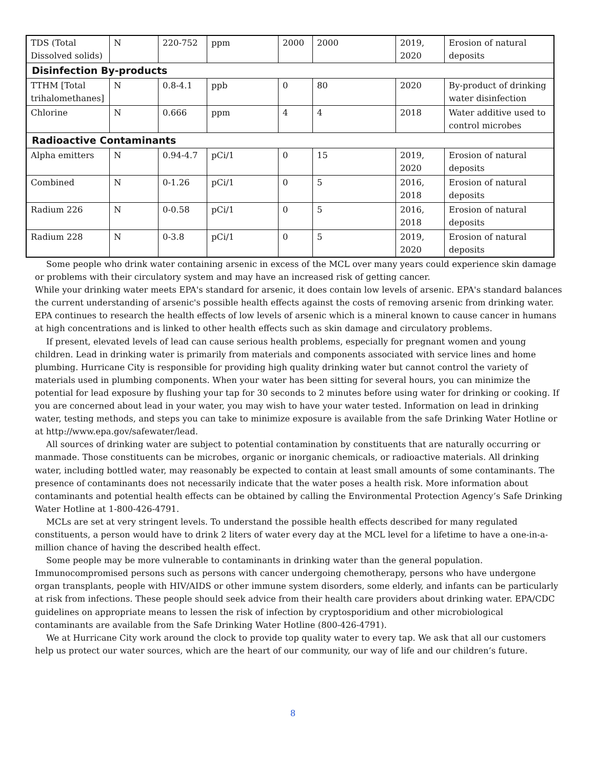| TDS (Total Dissolved solids) | N | 220-752 | ppm | 2000 | 2000 | 2019, 2020 | Erosion of natural deposits |
| Disinfection By-products | | | | | | | |
| TTHM [Total trihalomethanes] | N | 0.8-4.1 | ppb | 0 | 80 | 2020 | By-product of drinking water disinfection |
| Chlorine | N | 0.666 | ppm | 4 | 4 | 2018 | Water additive used to control microbes |
| Radioactive Contaminants | | | | | | | |
| Alpha emitters | N | 0.94-4.7 | pCi/1 | 0 | 15 | 2019, 2020 | Erosion of natural deposits |
| Combined | N | 0-1.26 | pCi/1 | 0 | 5 | 2016, 2018 | Erosion of natural deposits |
| Radium 226 | N | 0-0.58 | pCi/1 | 0 | 5 | 2016, 2018 | Erosion of natural deposits |
| Radium 228 | N | 0-3.8 | pCi/1 | 0 | 5 | 2019, 2020 | Erosion of natural deposits |
Some people who drink water containing arsenic in excess of the MCL over many years could experience skin damage or problems with their circulatory system and may have an increased risk of getting cancer.
While your drinking water meets EPA's standard for arsenic, it does contain low levels of arsenic. EPA's standard balances the current understanding of arsenic's possible health effects against the costs of removing arsenic from drinking water. EPA continues to research the health effects of low levels of arsenic which is a mineral known to cause cancer in humans at high concentrations and is linked to other health effects such as skin damage and circulatory problems.
If present, elevated levels of lead can cause serious health problems, especially for pregnant women and young children. Lead in drinking water is primarily from materials and components associated with service lines and home plumbing. Hurricane City is responsible for providing high quality drinking water but cannot control the variety of materials used in plumbing components. When your water has been sitting for several hours, you can minimize the potential for lead exposure by flushing your tap for 30 seconds to 2 minutes before using water for drinking or cooking. If you are concerned about lead in your water, you may wish to have your water tested. Information on lead in drinking water, testing methods, and steps you can take to minimize exposure is available from the safe Drinking Water Hotline or at http://www.epa.gov/safewater/lead.
All sources of drinking water are subject to potential contamination by constituents that are naturally occurring or manmade. Those constituents can be microbes, organic or inorganic chemicals, or radioactive materials. All drinking water, including bottled water, may reasonably be expected to contain at least small amounts of some contaminants. The presence of contaminants does not necessarily indicate that the water poses a health risk. More information about contaminants and potential health effects can be obtained by calling the Environmental Protection Agency’s Safe Drinking Water Hotline at 1-800-426-4791.
MCLs are set at very stringent levels. To understand the possible health effects described for many regulated constituents, a person would have to drink 2 liters of water every day at the MCL level for a lifetime to have a one-in-a-million chance of having the described health effect.
Some people may be more vulnerable to contaminants in drinking water than the general population. Immunocompromised persons such as persons with cancer undergoing chemotherapy, persons who have undergone organ transplants, people with HIV/AIDS or other immune system disorders, some elderly, and infants can be particularly at risk from infections. These people should seek advice from their health care providers about drinking water. EPA/CDC guidelines on appropriate means to lessen the risk of infection by cryptosporidium and other microbiological contaminants are available from the Safe Drinking Water Hotline (800-426-4791).
We at Hurricane City work around the clock to provide top quality water to every tap. We ask that all our customers help us protect our water sources, which are the heart of our community, our way of life and our children’s future.
8